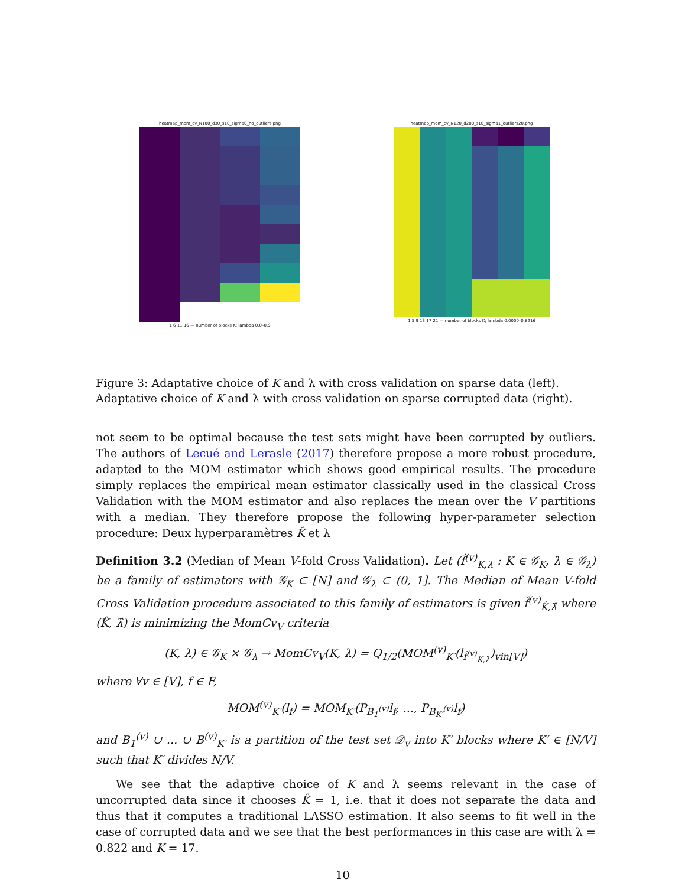heatmap_mom_cv_N100_d30_s10_sigma0_no_outliers.png
1 6 11 16 — number of blocks K; lambda 0.0–0.9
heatmap_mom_cv_N120_d200_s10_sigma1_outliers20.png
1 5 9 13 17 21 — number of blocks K; lambda 0.0000–0.8216
Figure 3: Adaptative choice of K and λ with cross validation on sparse data (left). Adaptative choice of K and λ with cross validation on sparse corrupted data (right).
not seem to be optimal because the test sets might have been corrupted by outliers. The authors of Lecué and Lerasle (2017) therefore propose a more robust procedure, adapted to the MOM estimator which shows good empirical results. The procedure simply replaces the empirical mean estimator classically used in the classical Cross Validation with the MOM estimator and also replaces the mean over the V partitions with a median. They therefore propose the following hyper-parameter selection procedure: Deux hyperparamètres K̂ et λ
Definition 3.2 (Median of Mean V-fold Cross Validation). Let (f̂<sup>(v)</sup><sub>K,λ</sub> : K ∈ 𝒢<sub>K</sub>, λ ∈ 𝒢<sub>λ</sub>) be a family of estimators with 𝒢<sub>K</sub> ⊂ [N] and 𝒢<sub>λ</sub> ⊂ (0, 1]. The Median of Mean V-fold Cross Validation procedure associated to this family of estimators is given f̂<sup>(v)</sup><sub>K̂,λ̂</sub> where (K̂, λ̂) is minimizing the MomCv<sub>V</sub> criteria
(K, λ) ∈ 𝒢<sub>K</sub> × 𝒢<sub>λ</sub> → MomCv<sub>V</sub>(K, λ) = Q<sub>1/2</sub>(MOM<sup>(v)</sup><sub>K′</sub>(l<sub>f̂<sup>(v)</sup><sub>K,λ</sub></sub>)<sub>vin[V]</sub>)
where ∀v ∈ [V], f ∈ F,
MOM<sup>(v)</sup><sub>K′</sub>(l<sub>f</sub>) = MOM<sub>K′</sub>(P<sub>B<sub>1</sub><sup>(v)</sup></sub>l<sub>f</sub>, ..., P<sub>B<sub>K′</sub><sup>(v)</sup></sub>l<sub>f</sub>)
and B<sub>1</sub><sup>(v)</sup> ∪ ... ∪ B<sup>(v)</sup><sub>K′</sub> is a partition of the test set 𝒟<sub>v</sub> into K′ blocks where K′ ∈ [N/V] such that K′ divides N/V.
We see that the adaptive choice of K and λ seems relevant in the case of uncorrupted data since it chooses K̂ = 1, i.e. that it does not separate the data and thus that it computes a traditional LASSO estimation. It also seems to fit well in the case of corrupted data and we see that the best performances in this case are with λ = 0.822 and K = 17.
10